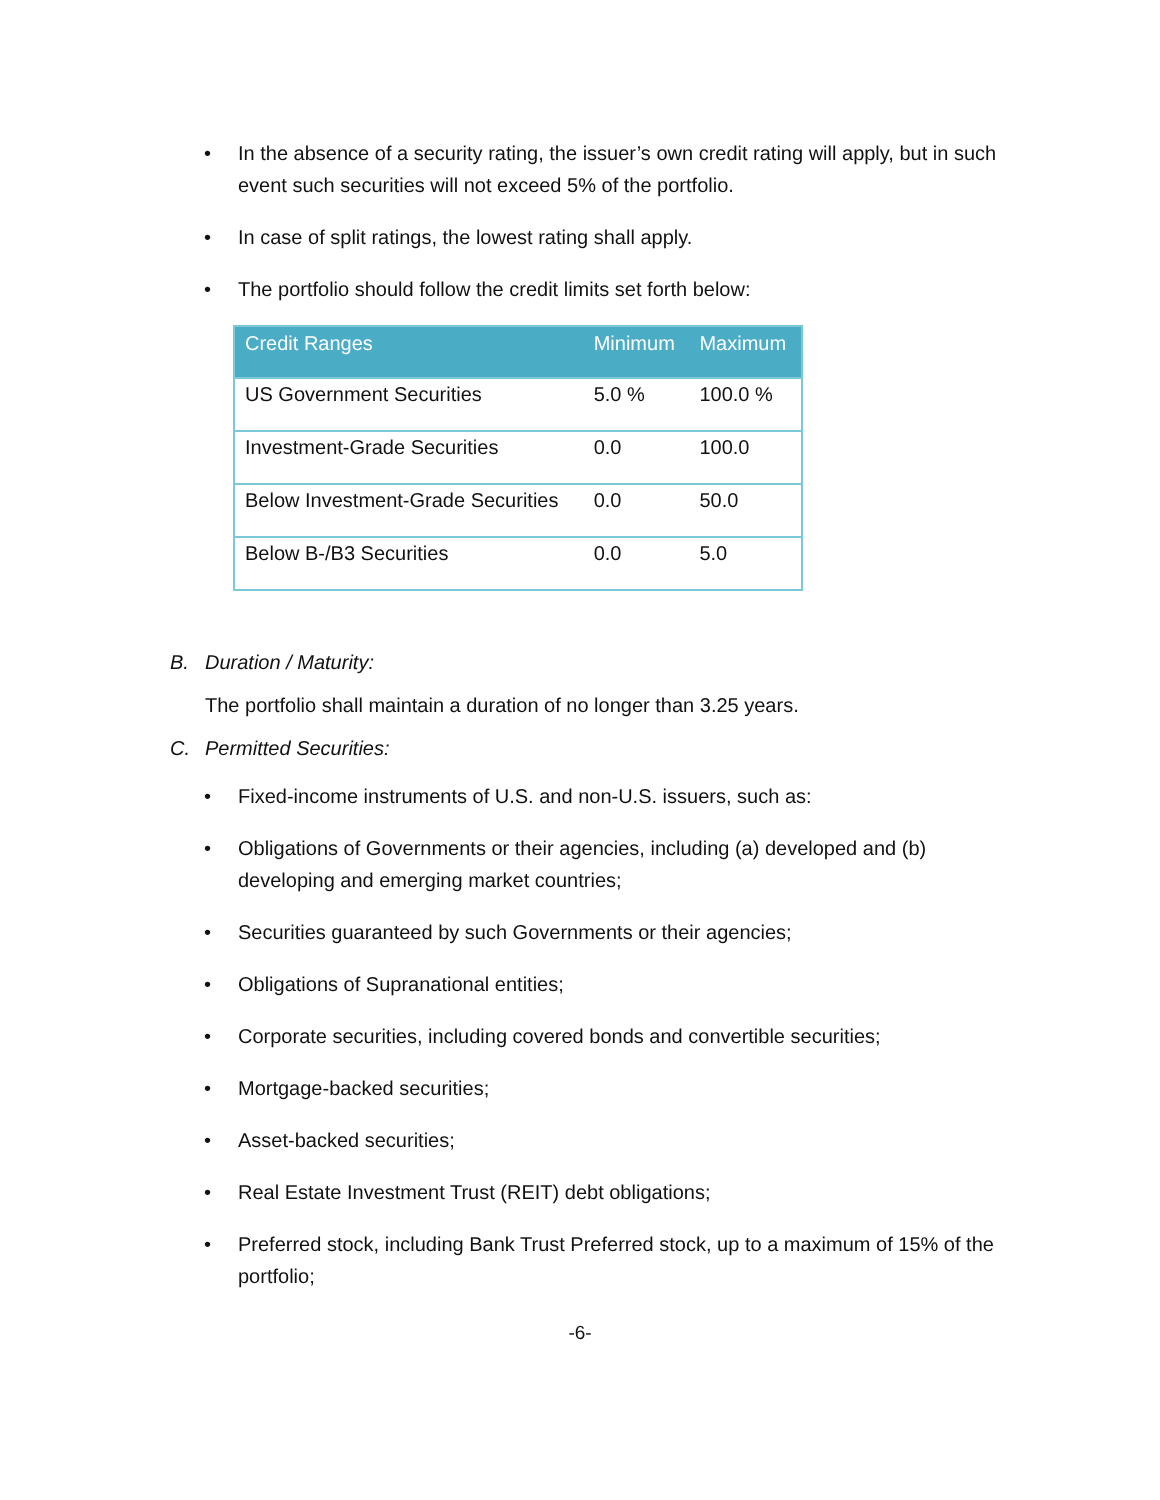• In the absence of a security rating, the issuer’s own credit rating will apply, but in such event such securities will not exceed 5% of the portfolio.
• In case of split ratings, the lowest rating shall apply.
• The portfolio should follow the credit limits set forth below:
| Credit Ranges | Minimum | Maximum |
| --- | --- | --- |
| US Government Securities | 5.0 % | 100.0 % |
| Investment-Grade Securities | 0.0 | 100.0 |
| Below Investment-Grade Securities | 0.0 | 50.0 |
| Below B-/B3 Securities | 0.0 | 5.0 |
B. Duration / Maturity:
The portfolio shall maintain a duration of no longer than 3.25 years.
C. Permitted Securities:
• Fixed-income instruments of U.S. and non-U.S. issuers, such as:
• Obligations of Governments or their agencies, including (a) developed and (b) developing and emerging market countries;
• Securities guaranteed by such Governments or their agencies;
• Obligations of Supranational entities;
• Corporate securities, including covered bonds and convertible securities;
• Mortgage-backed securities;
• Asset-backed securities;
• Real Estate Investment Trust (REIT) debt obligations;
• Preferred stock, including Bank Trust Preferred stock, up to a maximum of 15% of the portfolio;
-6-